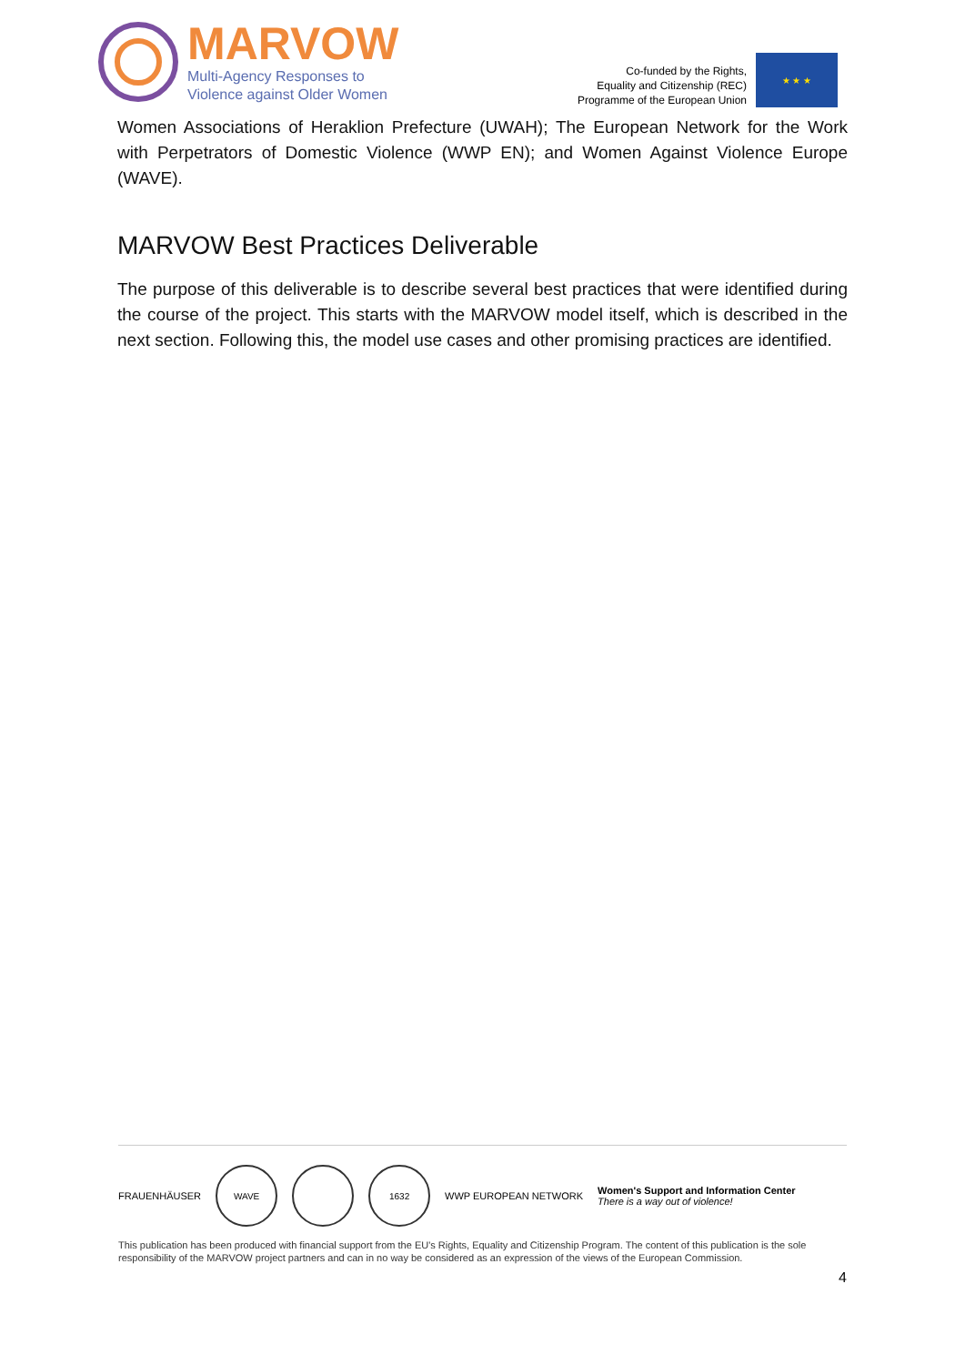MARVOW
Multi-Agency Responses to
Violence against Older Women
Co-funded by the Rights,
Equality and Citizenship (REC)
Programme of the European Union
★ ★ ★
Women Associations of Heraklion Prefecture (UWAH); The European Network for the Work with Perpetrators of Domestic Violence (WWP EN); and Women Against Violence Europe (WAVE).
MARVOW Best Practices Deliverable
The purpose of this deliverable is to describe several best practices that were identified during the course of the project. This starts with the MARVOW model itself, which is described in the next section. Following this, the model use cases and other promising practices are identified.
FRAUENHÄUSER
WAVE 1632
WWP EUROPEAN NETWORK Women's Support and Information Center
There is a way out of violence!
This publication has been produced with financial support from the EU's Rights, Equality and Citizenship Program. The content of this publication is the sole responsibility of the MARVOW project partners and can in no way be considered as an expression of the views of the European Commission.
4